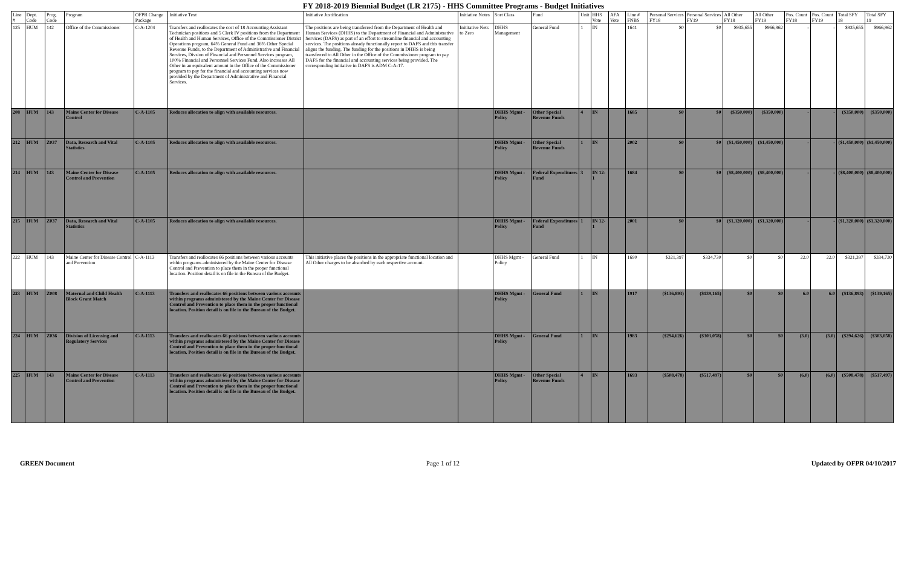FY 2018-2019 Biennial Budget (LR 2175) - HHS Committee Programs - Budget Initiatives
| Line # | Dept. Code | Prog. Code | Program | OFPR Change Package | Initiative Text | Initiative Justification | Initiative Notes | Sort Class | Fund | Unit | HHS Vote | AFA Vote | Line # FNBS | Personal Services FY18 | Personal Services FY19 | All Other FY18 | All Other FY19 | Pos. Count FY18 | Pos. Count FY19 | Total SFY 18 | Total SFY 19 |
| --- | --- | --- | --- | --- | --- | --- | --- | --- | --- | --- | --- | --- | --- | --- | --- | --- | --- | --- | --- | --- | --- |
| 125 | HUM | 142 | Office of the Commissioner | C-A-1204 | Transfers and reallocates the cost of 18 Accounting Assistant Technician positions and 5 Clerk IV positions from the Department of Health and Human Services, Office of the Commissioner District Operations program, 64% General Fund and 36% Other Special Revenue Funds, to the Department of Administrative and Financial Services, Divsion of Financial and Personnel Services program, 100% Financial and Personnel Services Fund. Also increases All Other in an equivalent amount in the Office of the Commissioner program to pay for the financial and accounting services now provided by the Department of Administrative and Financial Services. | The positions are being transferred from the Department of Health and Human Services (DHHS) to the Department of Financial and Administrative Services (DAFS) as part of an effort to streamline financial and accounting services. The positions already functionally report to DAFS and this transfer aligns the funding. The funding for the positions in DHHS is being transferred to All Other in the Office of the Commissioner program to pay DAFS for the financial and accounting services being provided. The corresponding initiative in DAFS is ADM C-A-17. | Inititative Nets to Zero | DHHS Management | General Fund | 1 | IN | | 1641 | $0 | $0 | $935,655 | $966,962 | - | - | $935,655 | $966,962 |
| 208 | HUM | 143 | Maine Center for Disease Control | C-A-1105 | Reduces allocation to align with available resources. | | | DHHS Mgmt - Policy | Other Special Revenue Funds | 4 | IN | | 1685 | $0 | $0 | ($350,000) | ($350,000) | - | - | ($350,000) | ($350,000) |
| 212 | HUM | Z037 | Data, Research and Vital Statistics | C-A-1105 | Reduces allocation to align with available resources. | | | DHHS Mgmt - Policy | Other Special Revenue Funds | 1 | IN | | 2002 | $0 | $0 | ($1,450,000) | ($1,450,000) | - | - | ($1,450,000) | ($1,450,000) |
| 214 | HUM | 143 | Maine Center for Disease Control and Prevention | C-A-1105 | Reduces allocation to align with available resources. | | | DHHS Mgmt - Policy | Federal Expenditures Fund | 3 | IN 12-1 | | 1684 | $0 | $0 | ($8,400,000) | ($8,400,000) | - | - | ($8,400,000) | ($8,400,000) |
| 215 | HUM | Z037 | Data, Research and Vital Statistics | C-A-1105 | Reduces allocation to align with available resources. | | | DHHS Mgmt - Policy | Federal Expenditures Fund | 1 | IN 12-1 | | 2001 | $0 | $0 | ($1,320,000) | ($1,320,000) | - | - | ($1,320,000) | ($1,320,000) |
| 222 | HUM | 143 | Maine Center for Disease Control and Prevention | C-A-1113 | Transfers and reallocates 66 positions between various accounts within programs administered by the Maine Center for Disease Control and Prevention to place them in the proper functional location. Position detail is on file in the Bureau of the Budget. | This initiative places the positions in the appropriate functional location and All Other charges to be absorbed by each respective account. | | DHHS Mgmt - Policy | General Fund | 1 | IN | | 1690 | $321,397 | $334,730 | $0 | $0 | 22.0 | 22.0 | $321,397 | $334,730 |
| 223 | HUM | Z008 | Maternal and Child Health Block Grant Match | C-A-1113 | Transfers and reallocates 66 positions between various accounts within programs administered by the Maine Center for Disease Control and Prevention to place them in the proper functional location. Position detail is on file in the Bureau of the Budget. | | | DHHS Mgmt - Policy | General Fund | 1 | IN | | 1917 | ($136,893) | ($139,165) | $0 | $0 | 6.0 | 6.0 | ($136,893) | ($139,165) |
| 224 | HUM | Z036 | Division of Licensing and Regulatory Services | C-A-1113 | Transfers and reallocates 66 positions between various accounts within programs administered by the Maine Center for Disease Control and Prevention to place them in the proper functional location. Position detail is on file in the Bureau of the Budget. | | | DHHS Mgmt - Policy | General Fund | 1 | IN | | 1983 | ($294,626) | ($303,058) | $0 | $0 | (3.0) | (3.0) | ($294,626) | ($303,058) |
| 225 | HUM | 143 | Maine Center for Disease Control and Prevention | C-A-1113 | Transfers and reallocates 66 positions between various accounts within programs administered by the Maine Center for Disease Control and Prevention to place them in the proper functional location. Position detail is on file in the Bureau of the Budget. | | | DHHS Mgmt - Policy | Other Special Revenue Funds | 4 | IN | | 1693 | ($508,478) | ($517,497) | $0 | $0 | (6.0) | (6.0) | ($508,478) | ($517,497) |
GREEN Document Page 1 of 12 Updated by OFPR 04/10/2017